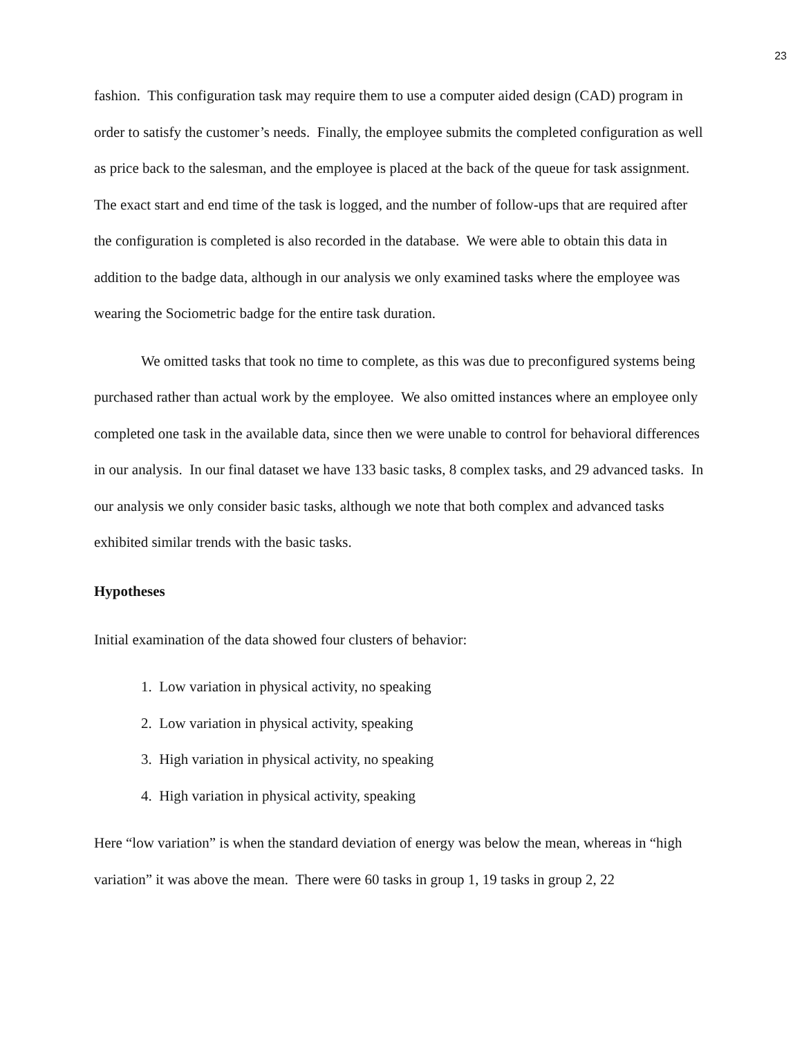23
fashion. This configuration task may require them to use a computer aided design (CAD) program in order to satisfy the customer’s needs. Finally, the employee submits the completed configuration as well as price back to the salesman, and the employee is placed at the back of the queue for task assignment. The exact start and end time of the task is logged, and the number of follow-ups that are required after the configuration is completed is also recorded in the database. We were able to obtain this data in addition to the badge data, although in our analysis we only examined tasks where the employee was wearing the Sociometric badge for the entire task duration.
We omitted tasks that took no time to complete, as this was due to preconfigured systems being purchased rather than actual work by the employee. We also omitted instances where an employee only completed one task in the available data, since then we were unable to control for behavioral differences in our analysis. In our final dataset we have 133 basic tasks, 8 complex tasks, and 29 advanced tasks. In our analysis we only consider basic tasks, although we note that both complex and advanced tasks exhibited similar trends with the basic tasks.
Hypotheses
Initial examination of the data showed four clusters of behavior:
1. Low variation in physical activity, no speaking
2. Low variation in physical activity, speaking
3. High variation in physical activity, no speaking
4. High variation in physical activity, speaking
Here “low variation” is when the standard deviation of energy was below the mean, whereas in “high variation” it was above the mean. There were 60 tasks in group 1, 19 tasks in group 2, 22